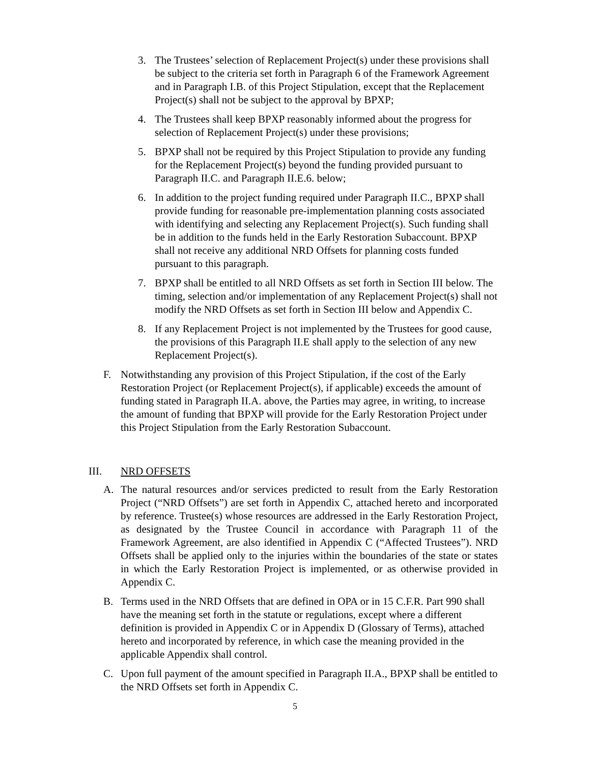3. The Trustees’ selection of Replacement Project(s) under these provisions shall be subject to the criteria set forth in Paragraph 6 of the Framework Agreement and in Paragraph I.B. of this Project Stipulation, except that the Replacement Project(s) shall not be subject to the approval by BPXP;
4. The Trustees shall keep BPXP reasonably informed about the progress for selection of Replacement Project(s) under these provisions;
5. BPXP shall not be required by this Project Stipulation to provide any funding for the Replacement Project(s) beyond the funding provided pursuant to Paragraph II.C. and Paragraph II.E.6. below;
6. In addition to the project funding required under Paragraph II.C., BPXP shall provide funding for reasonable pre-implementation planning costs associated with identifying and selecting any Replacement Project(s). Such funding shall be in addition to the funds held in the Early Restoration Subaccount. BPXP shall not receive any additional NRD Offsets for planning costs funded pursuant to this paragraph.
7. BPXP shall be entitled to all NRD Offsets as set forth in Section III below. The timing, selection and/or implementation of any Replacement Project(s) shall not modify the NRD Offsets as set forth in Section III below and Appendix C.
8. If any Replacement Project is not implemented by the Trustees for good cause, the provisions of this Paragraph II.E shall apply to the selection of any new Replacement Project(s).
F. Notwithstanding any provision of this Project Stipulation, if the cost of the Early Restoration Project (or Replacement Project(s), if applicable) exceeds the amount of funding stated in Paragraph II.A. above, the Parties may agree, in writing, to increase the amount of funding that BPXP will provide for the Early Restoration Project under this Project Stipulation from the Early Restoration Subaccount.
III. NRD OFFSETS
A. The natural resources and/or services predicted to result from the Early Restoration Project (“NRD Offsets”) are set forth in Appendix C, attached hereto and incorporated by reference. Trustee(s) whose resources are addressed in the Early Restoration Project, as designated by the Trustee Council in accordance with Paragraph 11 of the Framework Agreement, are also identified in Appendix C (“Affected Trustees”). NRD Offsets shall be applied only to the injuries within the boundaries of the state or states in which the Early Restoration Project is implemented, or as otherwise provided in Appendix C.
B. Terms used in the NRD Offsets that are defined in OPA or in 15 C.F.R. Part 990 shall have the meaning set forth in the statute or regulations, except where a different definition is provided in Appendix C or in Appendix D (Glossary of Terms), attached hereto and incorporated by reference, in which case the meaning provided in the applicable Appendix shall control.
C. Upon full payment of the amount specified in Paragraph II.A., BPXP shall be entitled to the NRD Offsets set forth in Appendix C.
5